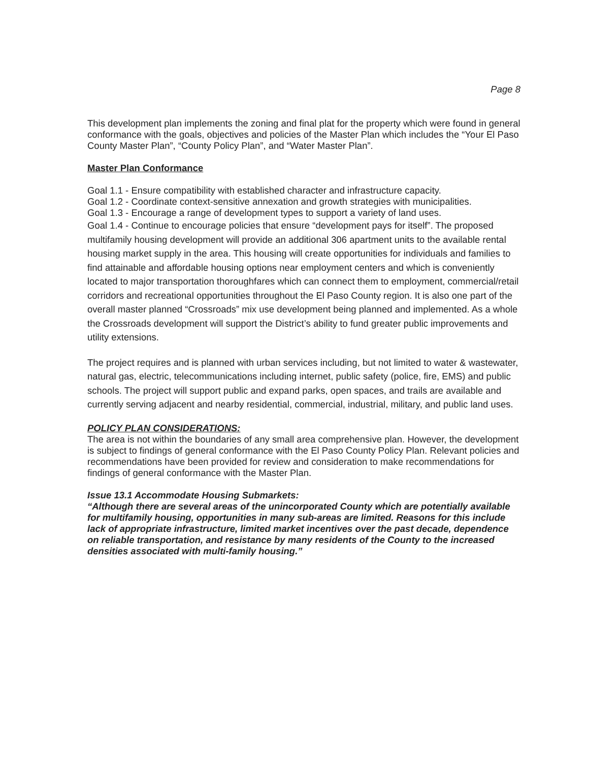Page 8
This development plan implements the zoning and final plat for the property which were found in general conformance with the goals, objectives and policies of the Master Plan which includes the “Your El Paso County Master Plan”, “County Policy Plan”, and “Water Master Plan”.
Master Plan Conformance
Goal 1.1 - Ensure compatibility with established character and infrastructure capacity.
Goal 1.2 - Coordinate context-sensitive annexation and growth strategies with municipalities.
Goal 1.3 - Encourage a range of development types to support a variety of land uses.
Goal 1.4 - Continue to encourage policies that ensure “development pays for itself”. The proposed multifamily housing development will provide an additional 306 apartment units to the available rental housing market supply in the area. This housing will create opportunities for individuals and families to find attainable and affordable housing options near employment centers and which is conveniently located to major transportation thoroughfares which can connect them to employment, commercial/retail corridors and recreational opportunities throughout the El Paso County region. It is also one part of the overall master planned “Crossroads” mix use development being planned and implemented. As a whole the Crossroads development will support the District’s ability to fund greater public improvements and utility extensions.
The project requires and is planned with urban services including, but not limited to water & wastewater, natural gas, electric, telecommunications including internet, public safety (police, fire, EMS) and public schools. The project will support public and expand parks, open spaces, and trails are available and currently serving adjacent and nearby residential, commercial, industrial, military, and public land uses.
POLICY PLAN CONSIDERATIONS:
The area is not within the boundaries of any small area comprehensive plan. However, the development is subject to findings of general conformance with the El Paso County Policy Plan. Relevant policies and recommendations have been provided for review and consideration to make recommendations for findings of general conformance with the Master Plan.
Issue 13.1 Accommodate Housing Submarkets:
“Although there are several areas of the unincorporated County which are potentially available for multifamily housing, opportunities in many sub-areas are limited. Reasons for this include lack of appropriate infrastructure, limited market incentives over the past decade, dependence on reliable transportation, and resistance by many residents of the County to the increased densities associated with multi-family housing.”